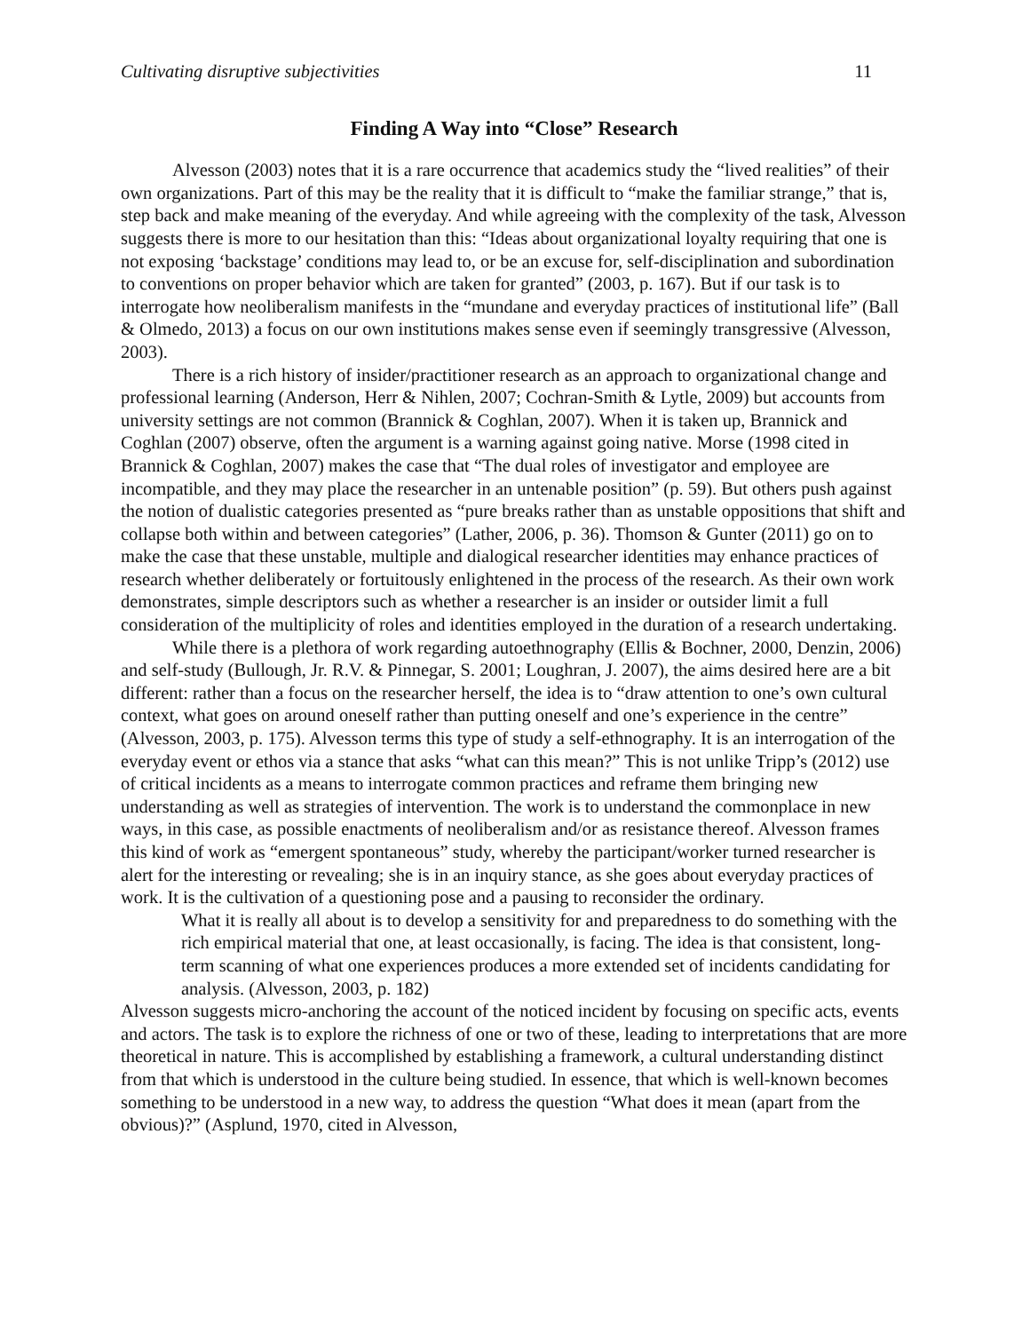Cultivating disruptive subjectivities 11
Finding A Way into “Close” Research
Alvesson (2003) notes that it is a rare occurrence that academics study the “lived realities” of their own organizations. Part of this may be the reality that it is difficult to “make the familiar strange,” that is, step back and make meaning of the everyday. And while agreeing with the complexity of the task, Alvesson suggests there is more to our hesitation than this: “Ideas about organizational loyalty requiring that one is not exposing ‘backstage’ conditions may lead to, or be an excuse for, self-disciplination and subordination to conventions on proper behavior which are taken for granted” (2003, p. 167). But if our task is to interrogate how neoliberalism manifests in the “mundane and everyday practices of institutional life” (Ball & Olmedo, 2013) a focus on our own institutions makes sense even if seemingly transgressive (Alvesson, 2003).
There is a rich history of insider/practitioner research as an approach to organizational change and professional learning (Anderson, Herr & Nihlen, 2007; Cochran-Smith & Lytle, 2009) but accounts from university settings are not common (Brannick & Coghlan, 2007). When it is taken up, Brannick and Coghlan (2007) observe, often the argument is a warning against going native. Morse (1998 cited in Brannick & Coghlan, 2007) makes the case that “The dual roles of investigator and employee are incompatible, and they may place the researcher in an untenable position” (p. 59). But others push against the notion of dualistic categories presented as “pure breaks rather than as unstable oppositions that shift and collapse both within and between categories” (Lather, 2006, p. 36). Thomson & Gunter (2011) go on to make the case that these unstable, multiple and dialogical researcher identities may enhance practices of research whether deliberately or fortuitously enlightened in the process of the research. As their own work demonstrates, simple descriptors such as whether a researcher is an insider or outsider limit a full consideration of the multiplicity of roles and identities employed in the duration of a research undertaking.
While there is a plethora of work regarding autoethnography (Ellis & Bochner, 2000, Denzin, 2006) and self-study (Bullough, Jr. R.V. & Pinnegar, S. 2001; Loughran, J. 2007), the aims desired here are a bit different: rather than a focus on the researcher herself, the idea is to “draw attention to one’s own cultural context, what goes on around oneself rather than putting oneself and one’s experience in the centre” (Alvesson, 2003, p. 175). Alvesson terms this type of study a self-ethnography. It is an interrogation of the everyday event or ethos via a stance that asks “what can this mean?” This is not unlike Tripp’s (2012) use of critical incidents as a means to interrogate common practices and reframe them bringing new understanding as well as strategies of intervention. The work is to understand the commonplace in new ways, in this case, as possible enactments of neoliberalism and/or as resistance thereof. Alvesson frames this kind of work as “emergent spontaneous” study, whereby the participant/worker turned researcher is alert for the interesting or revealing; she is in an inquiry stance, as she goes about everyday practices of work. It is the cultivation of a questioning pose and a pausing to reconsider the ordinary.
What it is really all about is to develop a sensitivity for and preparedness to do something with the rich empirical material that one, at least occasionally, is facing. The idea is that consistent, long-term scanning of what one experiences produces a more extended set of incidents candidating for analysis. (Alvesson, 2003, p. 182)
Alvesson suggests micro-anchoring the account of the noticed incident by focusing on specific acts, events and actors. The task is to explore the richness of one or two of these, leading to interpretations that are more theoretical in nature. This is accomplished by establishing a framework, a cultural understanding distinct from that which is understood in the culture being studied. In essence, that which is well-known becomes something to be understood in a new way, to address the question “What does it mean (apart from the obvious)?” (Asplund, 1970, cited in Alvesson,